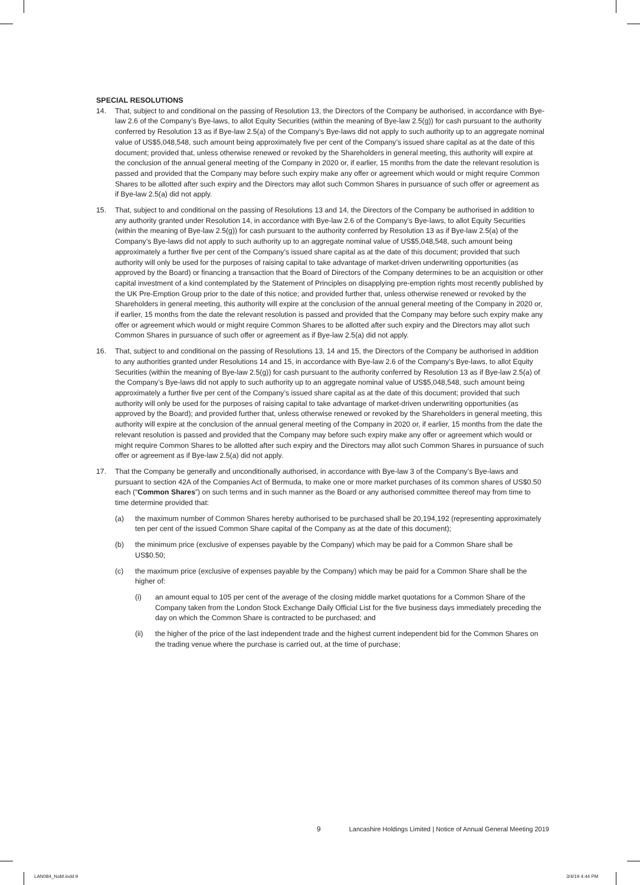SPECIAL RESOLUTIONS
14. That, subject to and conditional on the passing of Resolution 13, the Directors of the Company be authorised, in accordance with Bye-law 2.6 of the Company’s Bye-laws, to allot Equity Securities (within the meaning of Bye-law 2.5(g)) for cash pursuant to the authority conferred by Resolution 13 as if Bye-law 2.5(a) of the Company’s Bye-laws did not apply to such authority up to an aggregate nominal value of US$5,048,548, such amount being approximately five per cent of the Company’s issued share capital as at the date of this document; provided that, unless otherwise renewed or revoked by the Shareholders in general meeting, this authority will expire at the conclusion of the annual general meeting of the Company in 2020 or, if earlier, 15 months from the date the relevant resolution is passed and provided that the Company may before such expiry make any offer or agreement which would or might require Common Shares to be allotted after such expiry and the Directors may allot such Common Shares in pursuance of such offer or agreement as if Bye-law 2.5(a) did not apply.
15. That, subject to and conditional on the passing of Resolutions 13 and 14, the Directors of the Company be authorised in addition to any authority granted under Resolution 14, in accordance with Bye-law 2.6 of the Company’s Bye-laws, to allot Equity Securities (within the meaning of Bye-law 2.5(g)) for cash pursuant to the authority conferred by Resolution 13 as if Bye-law 2.5(a) of the Company’s Bye-laws did not apply to such authority up to an aggregate nominal value of US$5,048,548, such amount being approximately a further five per cent of the Company’s issued share capital as at the date of this document; provided that such authority will only be used for the purposes of raising capital to take advantage of market-driven underwriting opportunities (as approved by the Board) or financing a transaction that the Board of Directors of the Company determines to be an acquisition or other capital investment of a kind contemplated by the Statement of Principles on disapplying pre-emption rights most recently published by the UK Pre-Emption Group prior to the date of this notice; and provided further that, unless otherwise renewed or revoked by the Shareholders in general meeting, this authority will expire at the conclusion of the annual general meeting of the Company in 2020 or, if earlier, 15 months from the date the relevant resolution is passed and provided that the Company may before such expiry make any offer or agreement which would or might require Common Shares to be allotted after such expiry and the Directors may allot such Common Shares in pursuance of such offer or agreement as if Bye-law 2.5(a) did not apply.
16. That, subject to and conditional on the passing of Resolutions 13, 14 and 15, the Directors of the Company be authorised in addition to any authorities granted under Resolutions 14 and 15, in accordance with Bye-law 2.6 of the Company’s Bye-laws, to allot Equity Securities (within the meaning of Bye-law 2.5(g)) for cash pursuant to the authority conferred by Resolution 13 as if Bye-law 2.5(a) of the Company’s Bye-laws did not apply to such authority up to an aggregate nominal value of US$5,048,548, such amount being approximately a further five per cent of the Company’s issued share capital as at the date of this document; provided that such authority will only be used for the purposes of raising capital to take advantage of market-driven underwriting opportunities (as approved by the Board); and provided further that, unless otherwise renewed or revoked by the Shareholders in general meeting, this authority will expire at the conclusion of the annual general meeting of the Company in 2020 or, if earlier, 15 months from the date the relevant resolution is passed and provided that the Company may before such expiry make any offer or agreement which would or might require Common Shares to be allotted after such expiry and the Directors may allot such Common Shares in pursuance of such offer or agreement as if Bye-law 2.5(a) did not apply.
17. That the Company be generally and unconditionally authorised, in accordance with Bye-law 3 of the Company’s Bye-laws and pursuant to section 42A of the Companies Act of Bermuda, to make one or more market purchases of its common shares of US$0.50 each (“Common Shares”) on such terms and in such manner as the Board or any authorised committee thereof may from time to time determine provided that:
(a) the maximum number of Common Shares hereby authorised to be purchased shall be 20,194,192 (representing approximately ten per cent of the issued Common Share capital of the Company as at the date of this document);
(b) the minimum price (exclusive of expenses payable by the Company) which may be paid for a Common Share shall be US$0.50;
(c) the maximum price (exclusive of expenses payable by the Company) which may be paid for a Common Share shall be the higher of:
(i) an amount equal to 105 per cent of the average of the closing middle market quotations for a Common Share of the Company taken from the London Stock Exchange Daily Official List for the five business days immediately preceding the day on which the Common Share is contracted to be purchased; and
(ii) the higher of the price of the last independent trade and the highest current independent bid for the Common Shares on the trading venue where the purchase is carried out, at the time of purchase;
9 Lancashire Holdings Limited | Notice of Annual General Meeting 2019
LAN084_NoM.indd 9 3/4/19 4:44 PM